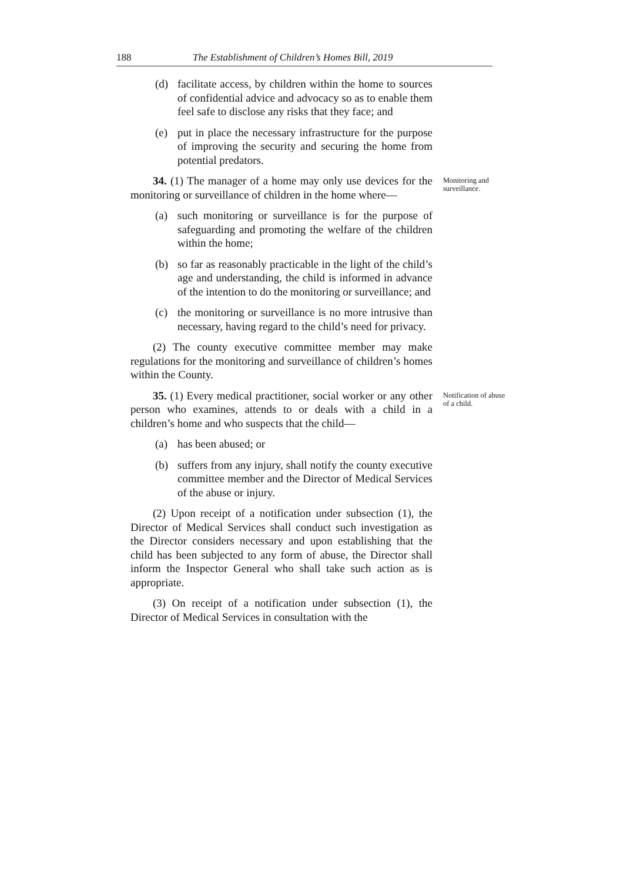188 The Establishment of Children’s Homes Bill, 2019
(d) facilitate access, by children within the home to sources of confidential advice and advocacy so as to enable them feel safe to disclose any risks that they face; and
(e) put in place the necessary infrastructure for the purpose of improving the security and securing the home from potential predators.
34. (1) The manager of a home may only use devices for the monitoring or surveillance of children in the home where—
Monitoring and surveillance.
(a) such monitoring or surveillance is for the purpose of safeguarding and promoting the welfare of the children within the home;
(b) so far as reasonably practicable in the light of the child’s age and understanding, the child is informed in advance of the intention to do the monitoring or surveillance; and
(c) the monitoring or surveillance is no more intrusive than necessary, having regard to the child’s need for privacy.
(2) The county executive committee member may make regulations for the monitoring and surveillance of children’s homes within the County.
35. (1) Every medical practitioner, social worker or any other person who examines, attends to or deals with a child in a children’s home and who suspects that the child—
Notification of abuse of a child.
(a) has been abused; or
(b) suffers from any injury, shall notify the county executive committee member and the Director of Medical Services of the abuse or injury.
(2) Upon receipt of a notification under subsection (1), the Director of Medical Services shall conduct such investigation as the Director considers necessary and upon establishing that the child has been subjected to any form of abuse, the Director shall inform the Inspector General who shall take such action as is appropriate.
(3) On receipt of a notification under subsection (1), the Director of Medical Services in consultation with the